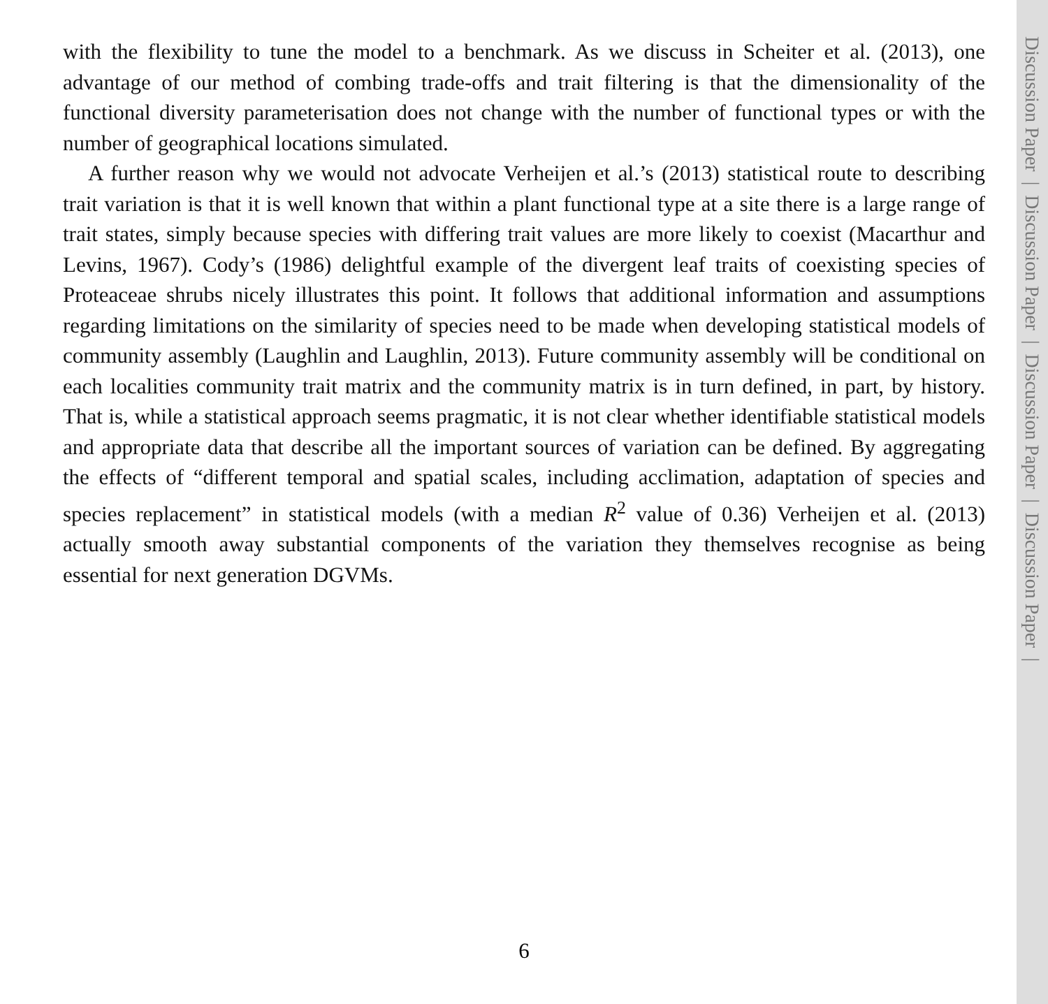with the flexibility to tune the model to a benchmark. As we discuss in Scheiter et al. (2013), one advantage of our method of combing trade-offs and trait filtering is that the dimensionality of the functional diversity parameterisation does not change with the number of functional types or with the number of geographical locations simulated.
A further reason why we would not advocate Verheijen et al.’s (2013) statistical route to describing trait variation is that it is well known that within a plant functional type at a site there is a large range of trait states, simply because species with differing trait values are more likely to coexist (Macarthur and Levins, 1967). Cody’s (1986) delightful example of the divergent leaf traits of coexisting species of Proteaceae shrubs nicely illustrates this point. It follows that additional information and assumptions regarding limitations on the similarity of species need to be made when developing statistical models of community assembly (Laughlin and Laughlin, 2013). Future community assembly will be conditional on each localities community trait matrix and the community matrix is in turn defined, in part, by history. That is, while a statistical approach seems pragmatic, it is not clear whether identifiable statistical models and appropriate data that describe all the important sources of variation can be defined. By aggregating the effects of “different temporal and spatial scales, including acclimation, adaptation of species and species replacement” in statistical models (with a median R<sup>2</sup> value of 0.36) Verheijen et al. (2013) actually smooth away substantial components of the variation they themselves recognise as being essential for next generation DGVMs.
Discussion Paper | Discussion Paper | Discussion Paper | Discussion Paper |
6